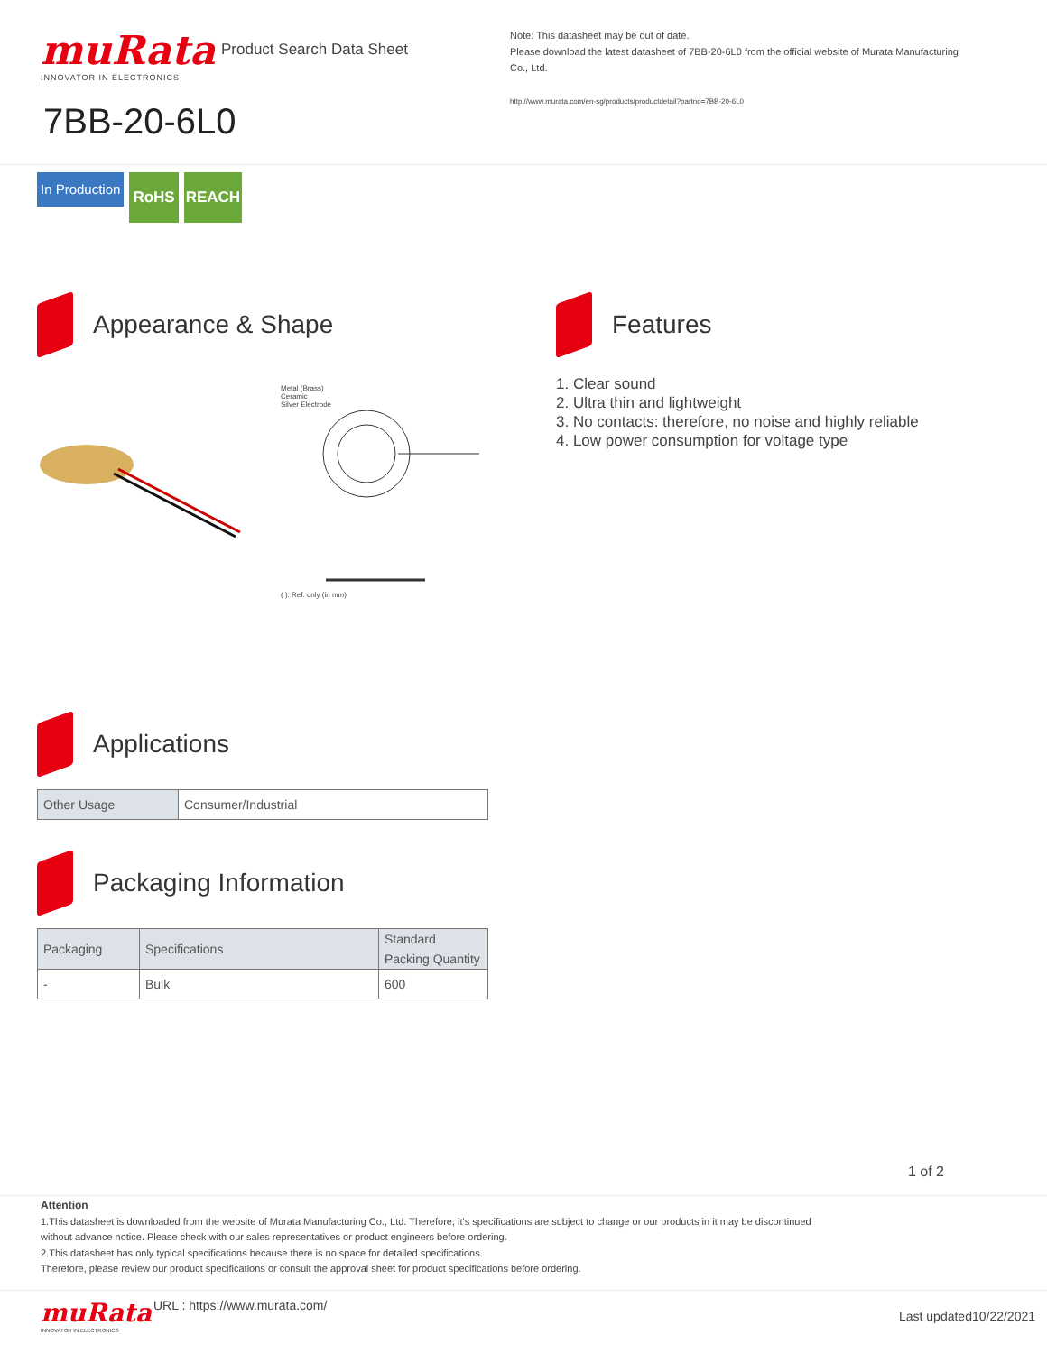muRata
INNOVATOR IN ELECTRONICS
Product Search Data Sheet
Note: This datasheet may be out of date.
Please download the latest datasheet of 7BB-20-6L0 from the official website of Murata Manufacturing Co., Ltd.
http://www.murata.com/en-sg/products/productdetail?partno=7BB-20-6L0
7BB-20-6L0
In Production RoHS REACH
Appearance & Shape
Metal (Brass)
Ceramic
Silver Electrode
( ): Ref. only (in mm)
Features
1. Clear sound
2. Ultra thin and lightweight
3. No contacts: therefore, no noise and highly reliable
4. Low power consumption for voltage type
Applications
| Other Usage | Consumer/Industrial |
Packaging Information
| Packaging | Specifications | Standard Packing Quantity |
| --- | --- | --- |
| - | Bulk | 600 |
1 of 2
Attention
1.This datasheet is downloaded from the website of Murata Manufacturing Co., Ltd. Therefore, it's specifications are subject to change or our products in it may be discontinued
without advance notice. Please check with our sales representatives or product engineers before ordering.
2.This datasheet has only typical specifications because there is no space for detailed specifications.
Therefore, please review our product specifications or consult the approval sheet for product specifications before ordering.
muRata
INNOVATOR IN ELECTRONICS
URL : https://www.murata.com/
Last updated10/22/2021